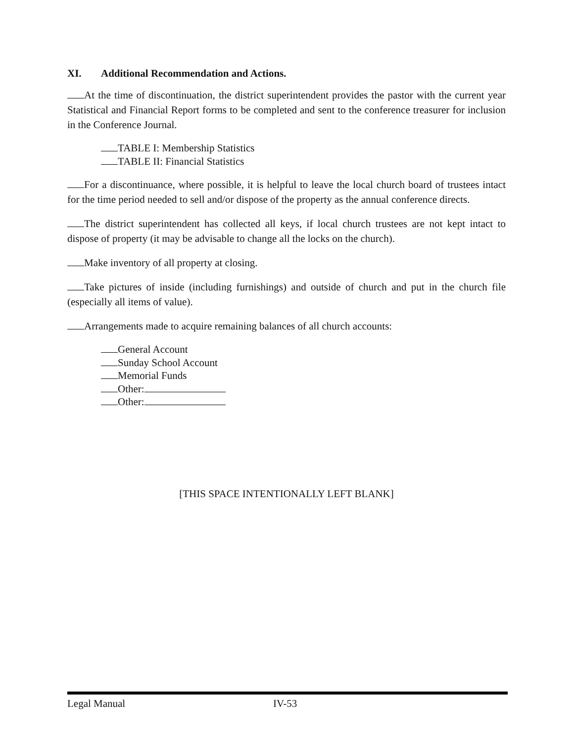XI. Additional Recommendation and Actions.
At the time of discontinuation, the district superintendent provides the pastor with the current year Statistical and Financial Report forms to be completed and sent to the conference treasurer for inclusion in the Conference Journal.
TABLE I: Membership Statistics
TABLE II: Financial Statistics
For a discontinuance, where possible, it is helpful to leave the local church board of trustees intact for the time period needed to sell and/or dispose of the property as the annual conference directs.
The district superintendent has collected all keys, if local church trustees are not kept intact to dispose of property (it may be advisable to change all the locks on the church).
Make inventory of all property at closing.
Take pictures of inside (including furnishings) and outside of church and put in the church file (especially all items of value).
Arrangements made to acquire remaining balances of all church accounts:
General Account
Sunday School Account
Memorial Funds
Other:
Other:
[THIS SPACE INTENTIONALLY LEFT BLANK]
Legal Manual IV-53